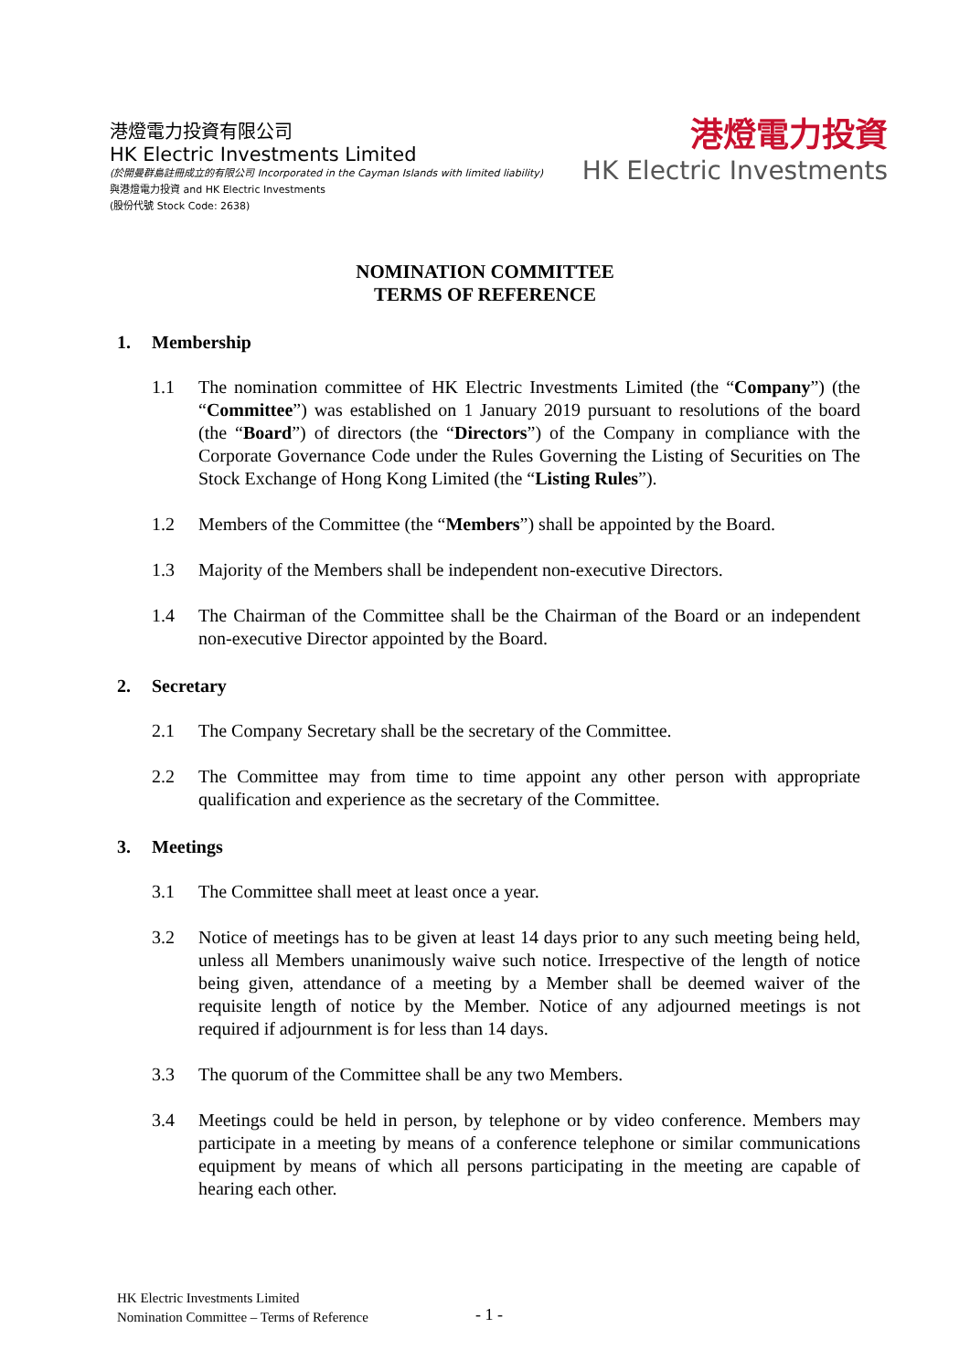港燈電力投資有限公司
HK Electric Investments Limited
(於開曼群島註冊成立的有限公司 Incorporated in the Cayman Islands with limited liability)
與港燈電力投資 and HK Electric Investments
(股份代號 Stock Code: 2638)
港燈電力投資
HK Electric Investments
NOMINATION COMMITTEE
TERMS OF REFERENCE
1. Membership
1.1 The nomination committee of HK Electric Investments Limited (the “Company”) (the “Committee”) was established on 1 January 2019 pursuant to resolutions of the board (the “Board”) of directors (the “Directors”) of the Company in compliance with the Corporate Governance Code under the Rules Governing the Listing of Securities on The Stock Exchange of Hong Kong Limited (the “Listing Rules”).
1.2 Members of the Committee (the “Members”) shall be appointed by the Board.
1.3 Majority of the Members shall be independent non-executive Directors.
1.4 The Chairman of the Committee shall be the Chairman of the Board or an independent non-executive Director appointed by the Board.
2. Secretary
2.1 The Company Secretary shall be the secretary of the Committee.
2.2 The Committee may from time to time appoint any other person with appropriate qualification and experience as the secretary of the Committee.
3. Meetings
3.1 The Committee shall meet at least once a year.
3.2 Notice of meetings has to be given at least 14 days prior to any such meeting being held, unless all Members unanimously waive such notice. Irrespective of the length of notice being given, attendance of a meeting by a Member shall be deemed waiver of the requisite length of notice by the Member. Notice of any adjourned meetings is not required if adjournment is for less than 14 days.
3.3 The quorum of the Committee shall be any two Members.
3.4 Meetings could be held in person, by telephone or by video conference. Members may participate in a meeting by means of a conference telephone or similar communications equipment by means of which all persons participating in the meeting are capable of hearing each other.
HK Electric Investments Limited
Nomination Committee – Terms of Reference
- 1 -